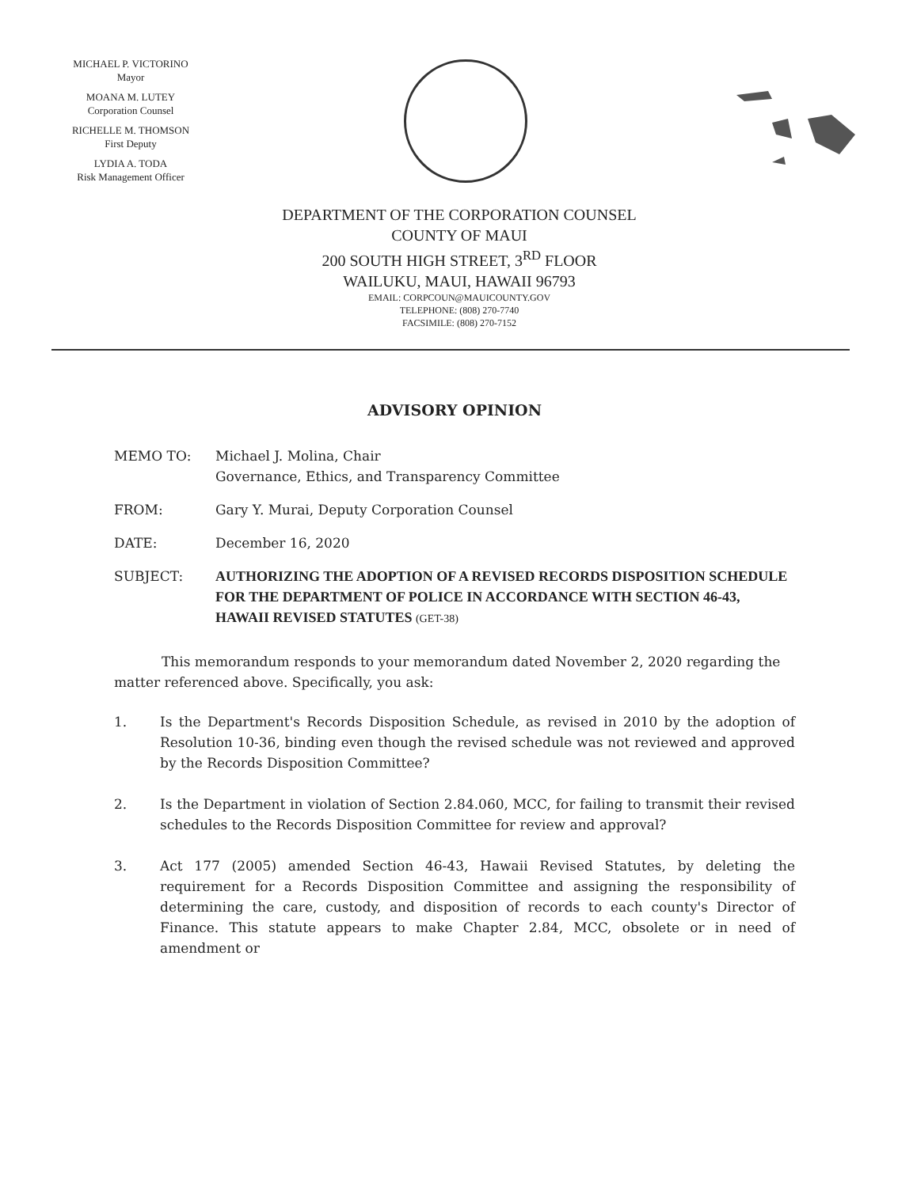MICHAEL P. VICTORINO
Mayor
MOANA M. LUTEY
Corporation Counsel
RICHELLE M. THOMSON
First Deputy
LYDIA A. TODA
Risk Management Officer
DEPARTMENT OF THE CORPORATION COUNSEL
COUNTY OF MAUI
200 SOUTH HIGH STREET, 3<sup>RD</sup> FLOOR
WAILUKU, MAUI, HAWAII 96793
EMAIL: CORPCOUN@MAUICOUNTY.GOV
TELEPHONE: (808) 270-7740
FACSIMILE: (808) 270-7152
ADVISORY OPINION
MEMO TO: Michael J. Molina, Chair
Governance, Ethics, and Transparency Committee
FROM: Gary Y. Murai, Deputy Corporation Counsel
DATE: December 16, 2020
SUBJECT: AUTHORIZING THE ADOPTION OF A REVISED RECORDS DISPOSITION SCHEDULE FOR THE DEPARTMENT OF POLICE IN ACCORDANCE WITH SECTION 46-43, HAWAII REVISED STATUTES (GET-38)
This memorandum responds to your memorandum dated November 2, 2020 regarding the matter referenced above. Specifically, you ask:
1. Is the Department's Records Disposition Schedule, as revised in 2010 by the adoption of Resolution 10-36, binding even though the revised schedule was not reviewed and approved by the Records Disposition Committee?
2. Is the Department in violation of Section 2.84.060, MCC, for failing to transmit their revised schedules to the Records Disposition Committee for review and approval?
3. Act 177 (2005) amended Section 46-43, Hawaii Revised Statutes, by deleting the requirement for a Records Disposition Committee and assigning the responsibility of determining the care, custody, and disposition of records to each county's Director of Finance. This statute appears to make Chapter 2.84, MCC, obsolete or in need of amendment or